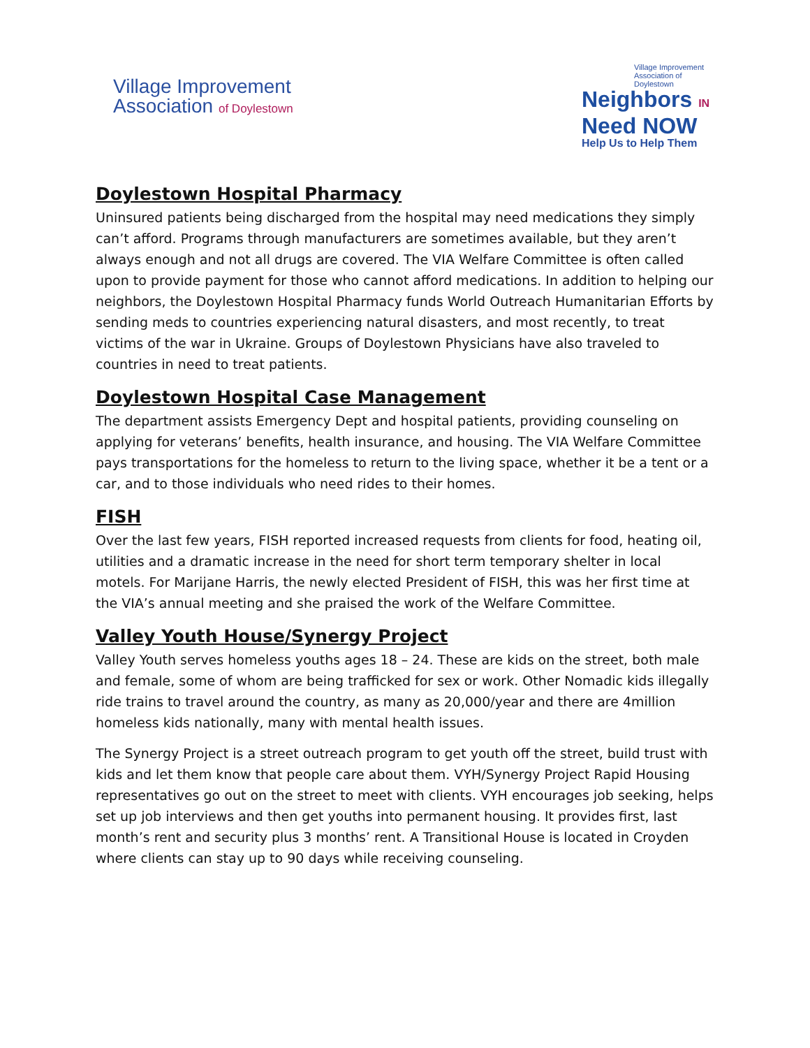Village Improvement
Association of Doylestown
Village Improvement Association of Doylestown
Neighbors IN
Need NOW
Help Us to Help Them
Doylestown Hospital Pharmacy
Uninsured patients being discharged from the hospital may need medications they simply can’t afford. Programs through manufacturers are sometimes available, but they aren’t always enough and not all drugs are covered. The VIA Welfare Committee is often called upon to provide payment for those who cannot afford medications. In addition to helping our neighbors, the Doylestown Hospital Pharmacy funds World Outreach Humanitarian Efforts by sending meds to countries experiencing natural disasters, and most recently, to treat victims of the war in Ukraine. Groups of Doylestown Physicians have also traveled to countries in need to treat patients.
Doylestown Hospital Case Management
The department assists Emergency Dept and hospital patients, providing counseling on applying for veterans’ benefits, health insurance, and housing. The VIA Welfare Committee pays transportations for the homeless to return to the living space, whether it be a tent or a car, and to those individuals who need rides to their homes.
FISH
Over the last few years, FISH reported increased requests from clients for food, heating oil, utilities and a dramatic increase in the need for short term temporary shelter in local motels. For Marijane Harris, the newly elected President of FISH, this was her first time at the VIA’s annual meeting and she praised the work of the Welfare Committee.
Valley Youth House/Synergy Project
Valley Youth serves homeless youths ages 18 – 24. These are kids on the street, both male and female, some of whom are being trafficked for sex or work. Other Nomadic kids illegally ride trains to travel around the country, as many as 20,000/year and there are 4million homeless kids nationally, many with mental health issues.
The Synergy Project is a street outreach program to get youth off the street, build trust with kids and let them know that people care about them. VYH/Synergy Project Rapid Housing representatives go out on the street to meet with clients. VYH encourages job seeking, helps set up job interviews and then get youths into permanent housing. It provides first, last month’s rent and security plus 3 months’ rent. A Transitional House is located in Croyden where clients can stay up to 90 days while receiving counseling.